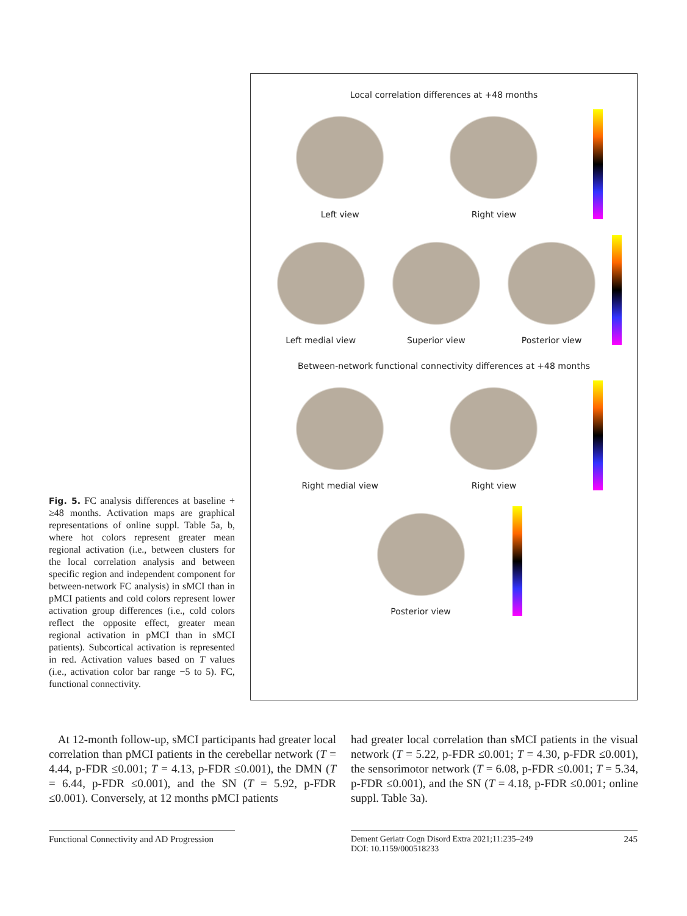Fig. 5. FC analysis differences at baseline + ≥48 months. Activation maps are graphical representations of online suppl. Table 5a, b, where hot colors represent greater mean regional activation (i.e., between clusters for the local correlation analysis and between specific region and independent component for between-network FC analysis) in sMCI than in pMCI patients and cold colors represent lower activation group differences (i.e., cold colors reflect the opposite effect, greater mean regional activation in pMCI than in sMCI patients). Subcortical activation is represented in red. Activation values based on T values (i.e., activation color bar range −5 to 5). FC, functional connectivity.
Local correlation differences at +48 months
Left view
Right view
Left medial view
Superior view
Posterior view
Between-network functional connectivity differences at +48 months
Right medial view
Right view
Posterior view
At 12-month follow-up, sMCI participants had greater local correlation than pMCI patients in the cerebellar network (T = 4.44, p-FDR ≤0.001; T = 4.13, p-FDR ≤0.001), the DMN (T = 6.44, p-FDR ≤0.001), and the SN (T = 5.92, p-FDR ≤0.001). Conversely, at 12 months pMCI patients
had greater local correlation than sMCI patients in the visual network (T = 5.22, p-FDR ≤0.001; T = 4.30, p-FDR ≤0.001), the sensorimotor network (T = 6.08, p-FDR ≤0.001; T = 5.34, p-FDR ≤0.001), and the SN (T = 4.18, p-FDR ≤0.001; online suppl. Table 3a).
Functional Connectivity and AD Progression
Dement Geriatr Cogn Disord Extra 2021;11:235–249
DOI: 10.1159/000518233 245